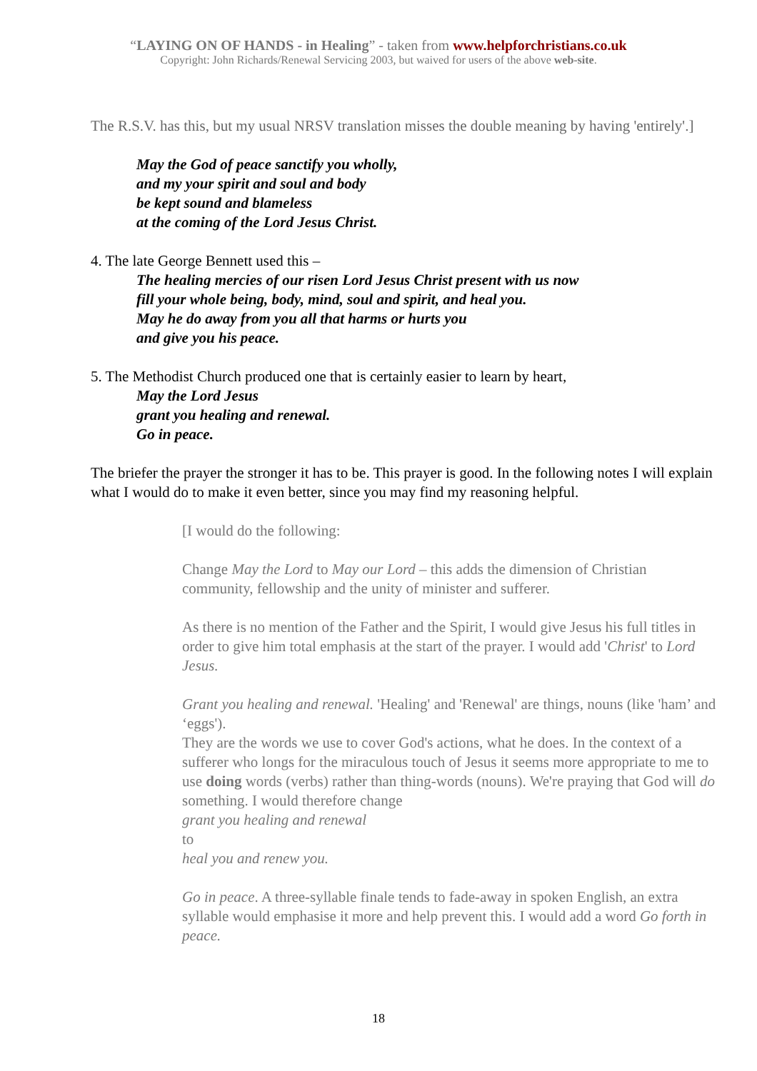“LAYING ON OF HANDS - in Healing” - taken from www.helpforchristians.co.uk
Copyright: John Richards/Renewal Servicing 2003, but waived for users of the above web-site.
The R.S.V. has this, but my usual NRSV translation misses the double meaning by having 'entirely'.]
May the God of peace sanctify you wholly,
and my your spirit and soul and body
be kept sound and blameless
at the coming of the Lord Jesus Christ.
4. The late George Bennett used this –
The healing mercies of our risen Lord Jesus Christ present with us now
fill your whole being, body, mind, soul and spirit, and heal you.
May he do away from you all that harms or hurts you
and give you his peace.
5. The Methodist Church produced one that is certainly easier to learn by heart,
May the Lord Jesus
grant you healing and renewal.
Go in peace.
The briefer the prayer the stronger it has to be. This prayer is good. In the following notes I will explain what I would do to make it even better, since you may find my reasoning helpful.
[I would do the following:
Change May the Lord to May our Lord – this adds the dimension of Christian community, fellowship and the unity of minister and sufferer.
As there is no mention of the Father and the Spirit, I would give Jesus his full titles in order to give him total emphasis at the start of the prayer. I would add 'Christ' to Lord Jesus.
Grant you healing and renewal. 'Healing' and 'Renewal' are things, nouns (like 'ham’ and ‘eggs').
They are the words we use to cover God's actions, what he does. In the context of a sufferer who longs for the miraculous touch of Jesus it seems more appropriate to me to use doing words (verbs) rather than thing-words (nouns). We're praying that God will do something. I would therefore change
grant you healing and renewal
to
heal you and renew you.
Go in peace. A three-syllable finale tends to fade-away in spoken English, an extra syllable would emphasise it more and help prevent this. I would add a word Go forth in peace.
18